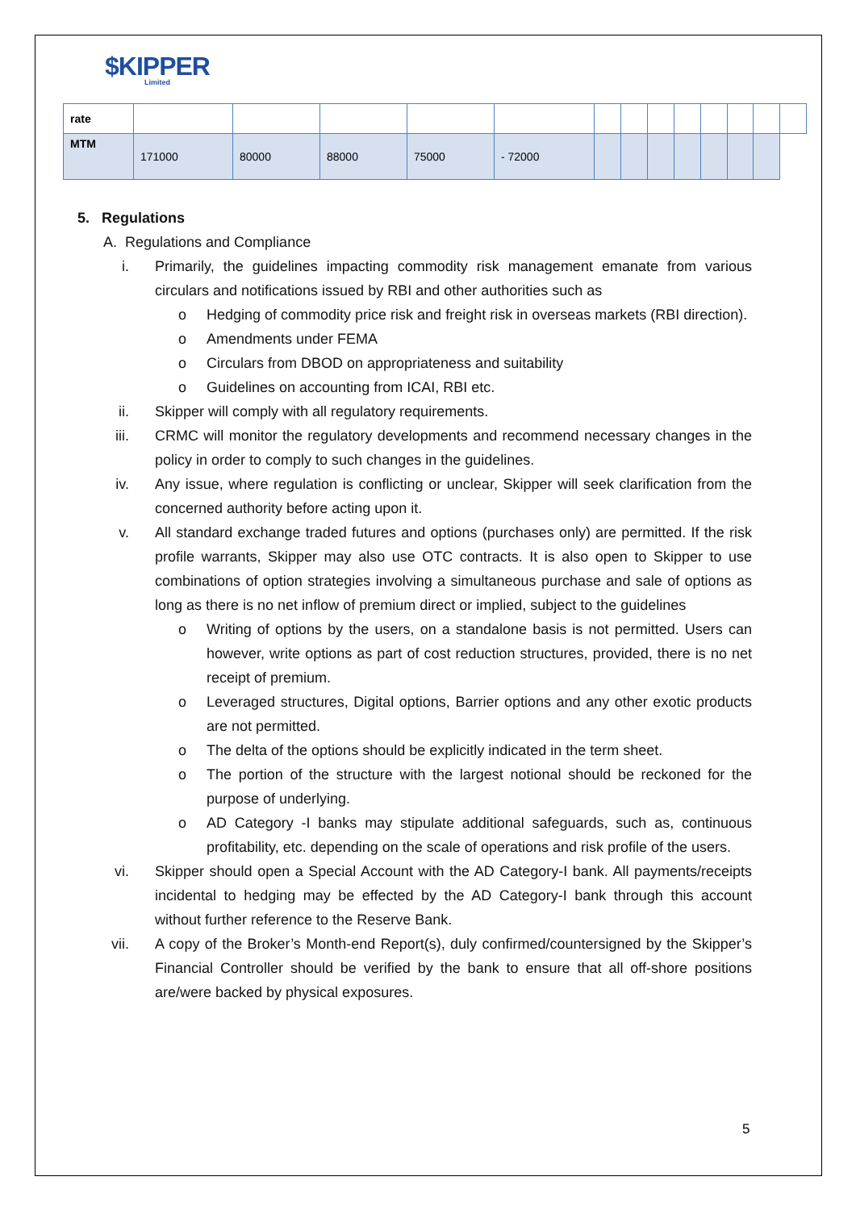$KIPPER
Limited
| rate | | | | | | | | | | | | | |
| MTM | 171000 | 80000 | 88000 | 75000 | - 72000 | | | | | | | | |
5. Regulations
A. Regulations and Compliance
i. Primarily, the guidelines impacting commodity risk management emanate from various circulars and notifications issued by RBI and other authorities such as
o Hedging of commodity price risk and freight risk in overseas markets (RBI direction).
o Amendments under FEMA
o Circulars from DBOD on appropriateness and suitability
o Guidelines on accounting from ICAI, RBI etc.
ii. Skipper will comply with all regulatory requirements.
iii. CRMC will monitor the regulatory developments and recommend necessary changes in the policy in order to comply to such changes in the guidelines.
iv. Any issue, where regulation is conflicting or unclear, Skipper will seek clarification from the concerned authority before acting upon it.
v. All standard exchange traded futures and options (purchases only) are permitted. If the risk profile warrants, Skipper may also use OTC contracts. It is also open to Skipper to use combinations of option strategies involving a simultaneous purchase and sale of options as long as there is no net inflow of premium direct or implied, subject to the guidelines
o Writing of options by the users, on a standalone basis is not permitted. Users can however, write options as part of cost reduction structures, provided, there is no net receipt of premium.
o Leveraged structures, Digital options, Barrier options and any other exotic products are not permitted.
o The delta of the options should be explicitly indicated in the term sheet.
o The portion of the structure with the largest notional should be reckoned for the purpose of underlying.
o AD Category -I banks may stipulate additional safeguards, such as, continuous profitability, etc. depending on the scale of operations and risk profile of the users.
vi. Skipper should open a Special Account with the AD Category-I bank. All payments/receipts incidental to hedging may be effected by the AD Category-I bank through this account without further reference to the Reserve Bank.
vii. A copy of the Broker’s Month-end Report(s), duly confirmed/countersigned by the Skipper’s Financial Controller should be verified by the bank to ensure that all off-shore positions are/were backed by physical exposures.
5